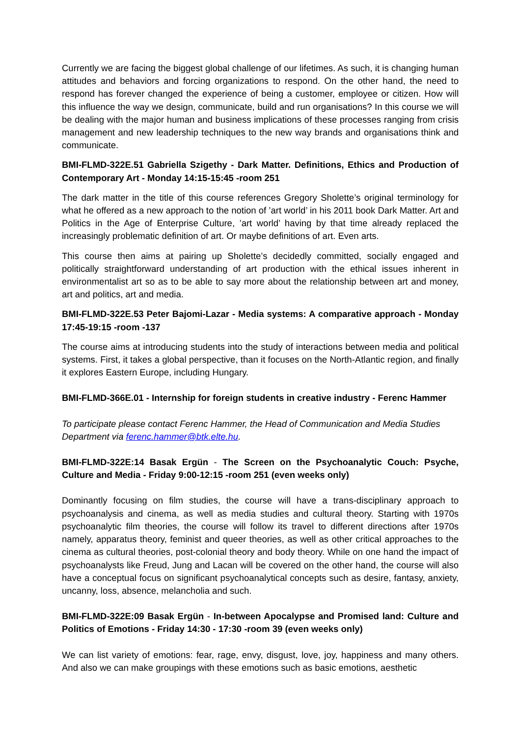Currently we are facing the biggest global challenge of our lifetimes. As such, it is changing human attitudes and behaviors and forcing organizations to respond. On the other hand, the need to respond has forever changed the experience of being a customer, employee or citizen. How will this influence the way we design, communicate, build and run organisations? In this course we will be dealing with the major human and business implications of these processes ranging from crisis management and new leadership techniques to the new way brands and organisations think and communicate.
BMI-FLMD-322E.51 Gabriella Szigethy - Dark Matter. Definitions, Ethics and Production of Contemporary Art - Monday 14:15-15:45 -room 251
The dark matter in the title of this course references Gregory Sholette’s original terminology for what he offered as a new approach to the notion of ’art world’ in his 2011 book Dark Matter. Art and Politics in the Age of Enterprise Culture, ’art world’ having by that time already replaced the increasingly problematic definition of art. Or maybe definitions of art. Even arts.
This course then aims at pairing up Sholette’s decidedly committed, socially engaged and politically straightforward understanding of art production with the ethical issues inherent in environmentalist art so as to be able to say more about the relationship between art and money, art and politics, art and media.
BMI-FLMD-322E.53 Peter Bajomi-Lazar - Media systems: A comparative approach - Monday 17:45-19:15 -room -137
The course aims at introducing students into the study of interactions between media and political systems. First, it takes a global perspective, than it focuses on the North-Atlantic region, and finally it explores Eastern Europe, including Hungary.
BMI-FLMD-366E.01 - Internship for foreign students in creative industry - Ferenc Hammer
To participate please contact Ferenc Hammer, the Head of Communication and Media Studies Department via ferenc.hammer@btk.elte.hu.
BMI-FLMD-322E:14 Basak Ergün - The Screen on the Psychoanalytic Couch: Psyche, Culture and Media - Friday 9:00-12:15 -room 251 (even weeks only)
Dominantly focusing on film studies, the course will have a trans-disciplinary approach to psychoanalysis and cinema, as well as media studies and cultural theory. Starting with 1970s psychoanalytic film theories, the course will follow its travel to different directions after 1970s namely, apparatus theory, feminist and queer theories, as well as other critical approaches to the cinema as cultural theories, post-colonial theory and body theory. While on one hand the impact of psychoanalysts like Freud, Jung and Lacan will be covered on the other hand, the course will also have a conceptual focus on significant psychoanalytical concepts such as desire, fantasy, anxiety, uncanny, loss, absence, melancholia and such.
BMI-FLMD-322E:09 Basak Ergün - In-between Apocalypse and Promised land: Culture and Politics of Emotions - Friday 14:30 - 17:30 -room 39 (even weeks only)
We can list variety of emotions: fear, rage, envy, disgust, love, joy, happiness and many others. And also we can make groupings with these emotions such as basic emotions, aesthetic